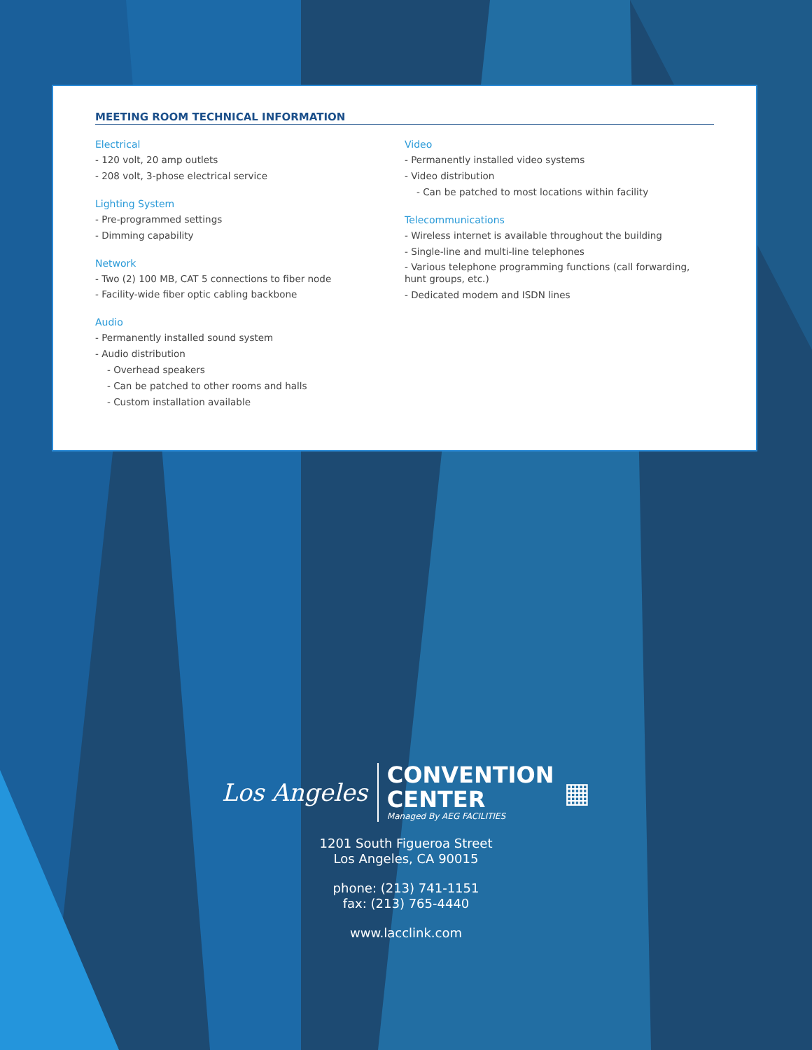MEETING ROOM TECHNICAL INFORMATION
Electrical
- 120 volt, 20 amp outlets
- 208 volt, 3-phose electrical service
Lighting System
- Pre-programmed settings
- Dimming capability
Network
- Two (2) 100 MB, CAT 5 connections to fiber node
- Facility-wide fiber optic cabling backbone
Audio
- Permanently installed sound system
- Audio distribution
- Overhead speakers
- Can be patched to other rooms and halls
- Custom installation available
Video
- Permanently installed video systems
- Video distribution
- Can be patched to most locations within facility
Telecommunications
- Wireless internet is available throughout the building
- Single-line and multi-line telephones
- Various telephone programming functions (call forwarding, hunt groups, etc.)
- Dedicated modem and ISDN lines
Los Angeles
CONVENTION
CENTER
Managed By AEG FACILITIES
▦
1201 South Figueroa Street
Los Angeles, CA 90015
phone: (213) 741-1151
fax: (213) 765-4440
www.lacclink.com